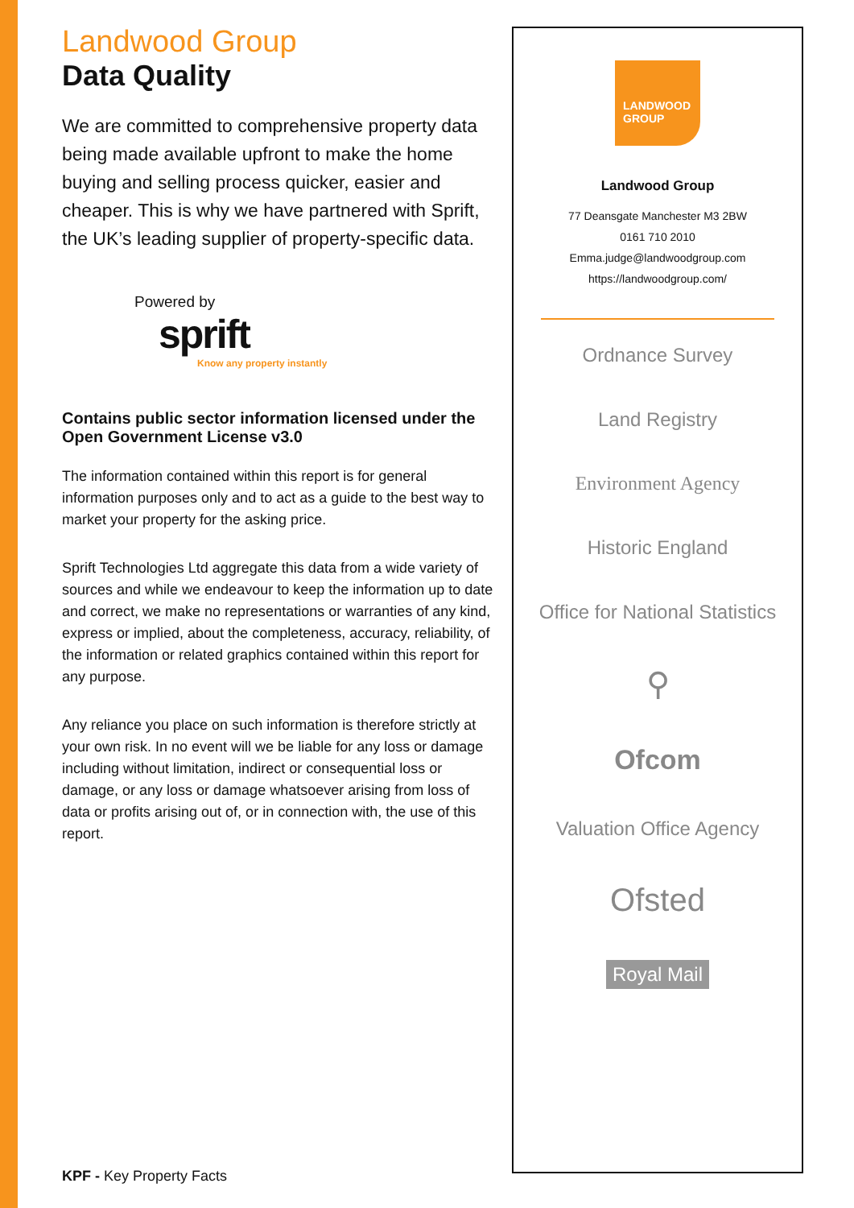Landwood Group
Data Quality
We are committed to comprehensive property data being made available upfront to make the home buying and selling process quicker, easier and cheaper. This is why we have partnered with Sprift, the UK’s leading supplier of property-specific data.
Powered by
sprift
Know any property instantly
Contains public sector information licensed under the Open Government License v3.0
The information contained within this report is for general information purposes only and to act as a guide to the best way to market your property for the asking price.
Sprift Technologies Ltd aggregate this data from a wide variety of sources and while we endeavour to keep the information up to date and correct, we make no representations or warranties of any kind, express or implied, about the completeness, accuracy, reliability, of the information or related graphics contained within this report for any purpose.
Any reliance you place on such information is therefore strictly at your own risk. In no event will we be liable for any loss or damage including without limitation, indirect or consequential loss or damage, or any loss or damage whatsoever arising from loss of data or profits arising out of, or in connection with, the use of this report.
KPF - Key Property Facts
LANDWOOD
GROUP
Landwood Group
77 Deansgate Manchester M3 2BW
0161 710 2010
Emma.judge@landwoodgroup.com
https://landwoodgroup.com/
Ordnance Survey
Land Registry
Environment Agency
Historic England
Office for National Statistics
⚲
Ofcom
Valuation Office Agency
Ofsted
Royal Mail